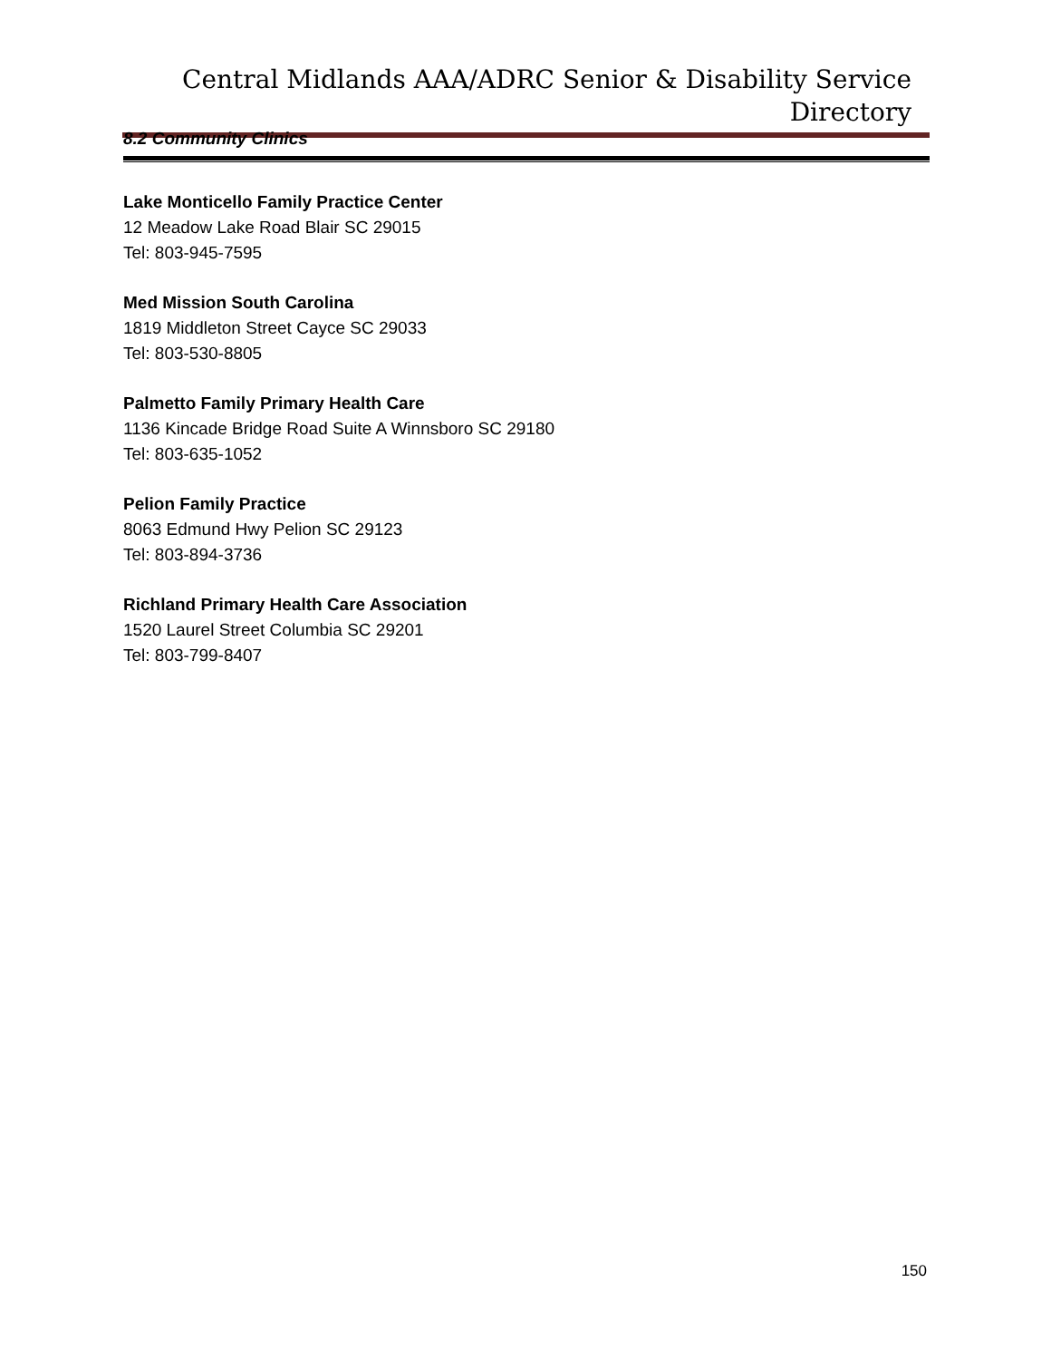Central Midlands AAA/ADRC Senior & Disability Service Directory
8.2 Community Clinics
Lake Monticello Family Practice Center
12 Meadow Lake Road Blair SC 29015
Tel: 803-945-7595
Med Mission South Carolina
1819 Middleton Street Cayce SC 29033
Tel: 803-530-8805
Palmetto Family Primary Health Care
1136 Kincade Bridge Road Suite A Winnsboro SC 29180
Tel: 803-635-1052
Pelion Family Practice
8063 Edmund Hwy Pelion SC 29123
Tel: 803-894-3736
Richland Primary Health Care Association
1520 Laurel Street Columbia SC 29201
Tel: 803-799-8407
150